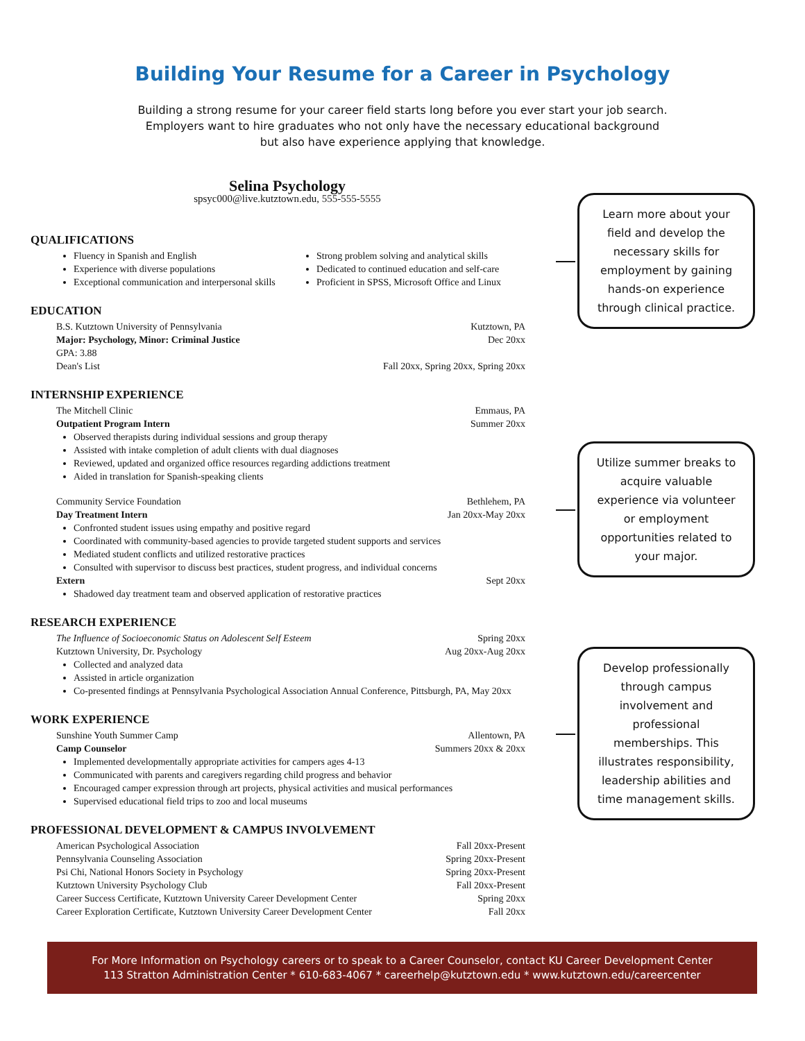Building Your Resume for a Career in Psychology
Building a strong resume for your career field starts long before you ever start your job search.
Employers want to hire graduates who not only have the necessary educational background
but also have experience applying that knowledge.
Selina Psychology
spsyc000@live.kutztown.edu, 555-555-5555
QUALIFICATIONS
Fluency in Spanish and English
Experience with diverse populations
Exceptional communication and interpersonal skills
Strong problem solving and analytical skills
Dedicated to continued education and self-care
Proficient in SPSS, Microsoft Office and Linux
EDUCATION
B.S. Kutztown University of Pennsylvania Kutztown, PA
Major: Psychology, Minor: Criminal Justice Dec 20xx
GPA: 3.88
Dean's List Fall 20xx, Spring 20xx, Spring 20xx
INTERNSHIP EXPERIENCE
The Mitchell Clinic Emmaus, PA
Outpatient Program Intern Summer 20xx
Observed therapists during individual sessions and group therapy
Assisted with intake completion of adult clients with dual diagnoses
Reviewed, updated and organized office resources regarding addictions treatment
Aided in translation for Spanish-speaking clients
Community Service Foundation Bethlehem, PA
Day Treatment Intern Jan 20xx-May 20xx
Confronted student issues using empathy and positive regard
Coordinated with community-based agencies to provide targeted student supports and services
Mediated student conflicts and utilized restorative practices
Consulted with supervisor to discuss best practices, student progress, and individual concerns
Extern Sept 20xx
Shadowed day treatment team and observed application of restorative practices
RESEARCH EXPERIENCE
The Influence of Socioeconomic Status on Adolescent Self Esteem Spring 20xx
Kutztown University, Dr. Psychology Aug 20xx-Aug 20xx
Collected and analyzed data
Assisted in article organization
Co-presented findings at Pennsylvania Psychological Association Annual Conference, Pittsburgh, PA, May 20xx
WORK EXPERIENCE
Sunshine Youth Summer Camp Allentown, PA
Camp Counselor Summers 20xx & 20xx
Implemented developmentally appropriate activities for campers ages 4-13
Communicated with parents and caregivers regarding child progress and behavior
Encouraged camper expression through art projects, physical activities and musical performances
Supervised educational field trips to zoo and local museums
PROFESSIONAL DEVELOPMENT & CAMPUS INVOLVEMENT
American Psychological Association Fall 20xx-Present
Pennsylvania Counseling Association Spring 20xx-Present
Psi Chi, National Honors Society in Psychology Spring 20xx-Present
Kutztown University Psychology Club Fall 20xx-Present
Career Success Certificate, Kutztown University Career Development Center Spring 20xx
Career Exploration Certificate, Kutztown University Career Development Center Fall 20xx
Learn more about your field and develop the necessary skills for employment by gaining hands-on experience through clinical practice.
Utilize summer breaks to acquire valuable experience via volunteer or employment opportunities related to your major.
Develop professionally through campus involvement and professional memberships. This illustrates responsibility, leadership abilities and time management skills.
For More Information on Psychology careers or to speak to a Career Counselor, contact KU Career Development Center
113 Stratton Administration Center * 610-683-4067 * careerhelp@kutztown.edu * www.kutztown.edu/careercenter